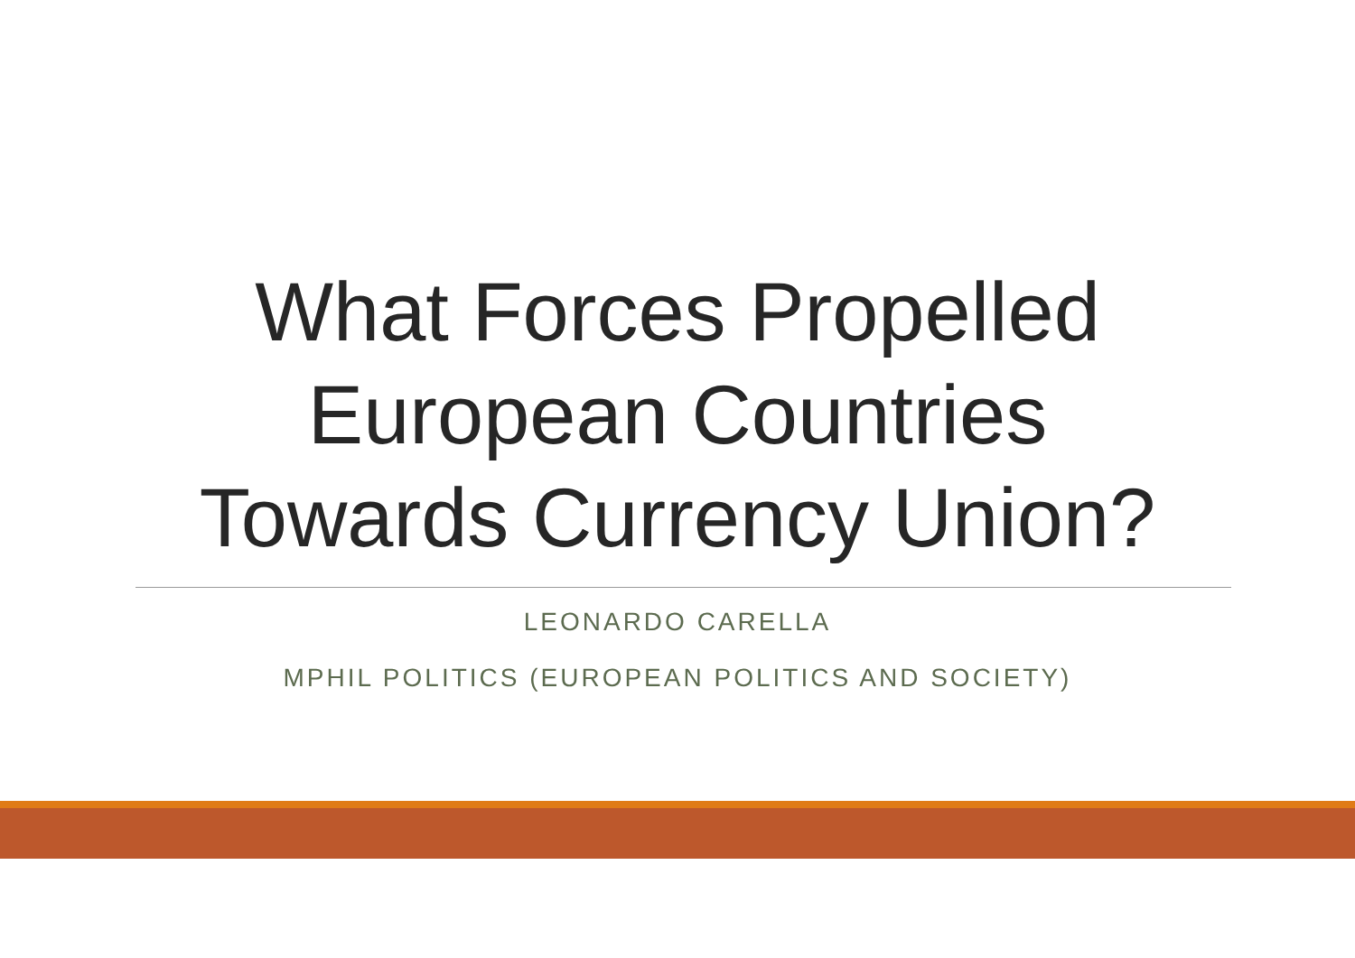What Forces Propelled
European Countries
Towards Currency Union?
LEONARDO CARELLA
MPHIL POLITICS (EUROPEAN POLITICS AND SOCIETY)